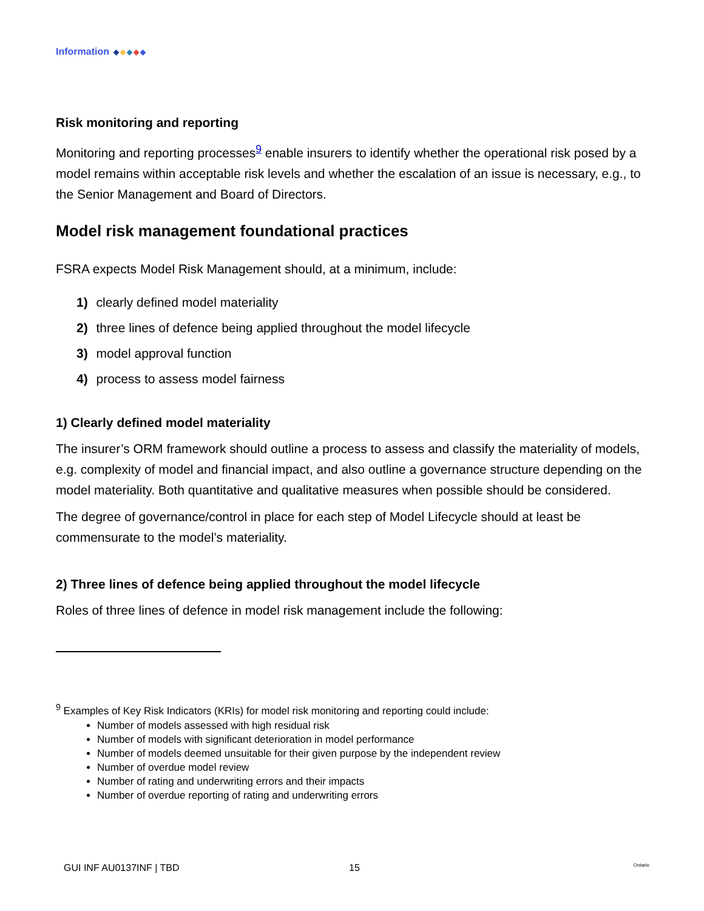Information
Risk monitoring and reporting
Monitoring and reporting processes<sup>9</sup> enable insurers to identify whether the operational risk posed by a model remains within acceptable risk levels and whether the escalation of an issue is necessary, e.g., to the Senior Management and Board of Directors.
Model risk management foundational practices
FSRA expects Model Risk Management should, at a minimum, include:
1) clearly defined model materiality
2) three lines of defence being applied throughout the model lifecycle
3) model approval function
4) process to assess model fairness
1) Clearly defined model materiality
The insurer’s ORM framework should outline a process to assess and classify the materiality of models, e.g. complexity of model and financial impact, and also outline a governance structure depending on the model materiality. Both quantitative and qualitative measures when possible should be considered.
The degree of governance/control in place for each step of Model Lifecycle should at least be commensurate to the model’s materiality.
2) Three lines of defence being applied throughout the model lifecycle
Roles of three lines of defence in model risk management include the following:
<sup>9</sup> Examples of Key Risk Indicators (KRIs) for model risk monitoring and reporting could include:
Number of models assessed with high residual risk
Number of models with significant deterioration in model performance
Number of models deemed unsuitable for their given purpose by the independent review
Number of overdue model review
Number of rating and underwriting errors and their impacts
Number of overdue reporting of rating and underwriting errors
GUI INF AU0137INF | TBD 15 Ontario